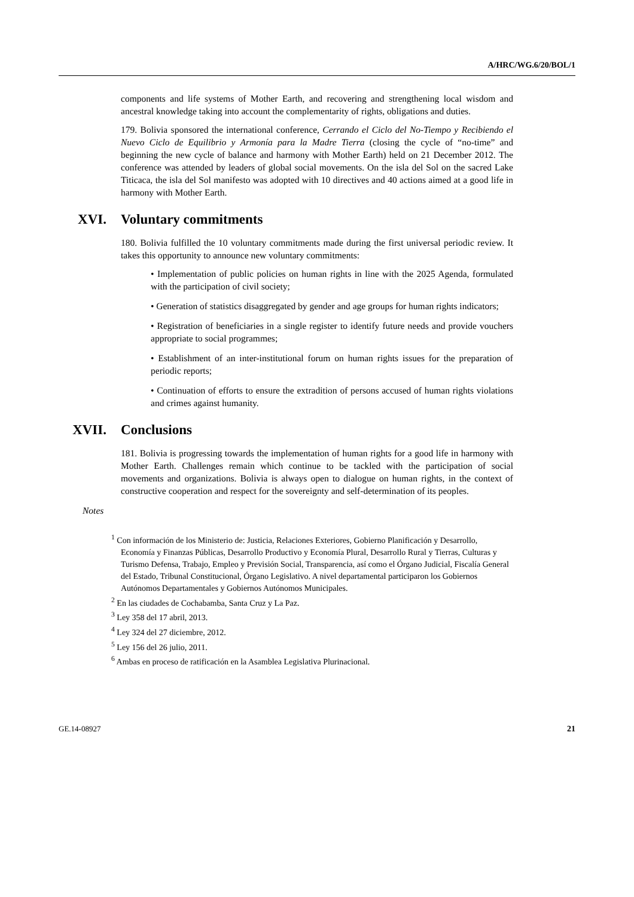A/HRC/WG.6/20/BOL/1
components and life systems of Mother Earth, and recovering and strengthening local wisdom and ancestral knowledge taking into account the complementarity of rights, obligations and duties.
179. Bolivia sponsored the international conference, Cerrando el Ciclo del No-Tiempo y Recibiendo el Nuevo Ciclo de Equilibrio y Armonía para la Madre Tierra (closing the cycle of “no-time” and beginning the new cycle of balance and harmony with Mother Earth) held on 21 December 2012. The conference was attended by leaders of global social movements. On the isla del Sol on the sacred Lake Titicaca, the isla del Sol manifesto was adopted with 10 directives and 40 actions aimed at a good life in harmony with Mother Earth.
XVI. Voluntary commitments
180. Bolivia fulfilled the 10 voluntary commitments made during the first universal periodic review. It takes this opportunity to announce new voluntary commitments:
• Implementation of public policies on human rights in line with the 2025 Agenda, formulated with the participation of civil society;
• Generation of statistics disaggregated by gender and age groups for human rights indicators;
• Registration of beneficiaries in a single register to identify future needs and provide vouchers appropriate to social programmes;
• Establishment of an inter-institutional forum on human rights issues for the preparation of periodic reports;
• Continuation of efforts to ensure the extradition of persons accused of human rights violations and crimes against humanity.
XVII. Conclusions
181. Bolivia is progressing towards the implementation of human rights for a good life in harmony with Mother Earth. Challenges remain which continue to be tackled with the participation of social movements and organizations. Bolivia is always open to dialogue on human rights, in the context of constructive cooperation and respect for the sovereignty and self-determination of its peoples.
Notes
<sup>1</sup> Con información de los Ministerio de: Justicia, Relaciones Exteriores, Gobierno Planificación y Desarrollo, Economía y Finanzas Públicas, Desarrollo Productivo y Economía Plural, Desarrollo Rural y Tierras, Culturas y Turismo Defensa, Trabajo, Empleo y Previsión Social, Transparencia, así como el Órgano Judicial, Fiscalía General del Estado, Tribunal Constitucional, Órgano Legislativo. A nivel departamental participaron los Gobiernos Autónomos Departamentales y Gobiernos Autónomos Municipales.
<sup>2</sup> En las ciudades de Cochabamba, Santa Cruz y La Paz.
<sup>3</sup> Ley 358 del 17 abril, 2013.
<sup>4</sup> Ley 324 del 27 diciembre, 2012.
<sup>5</sup> Ley 156 del 26 julio, 2011.
<sup>6</sup> Ambas en proceso de ratificación en la Asamblea Legislativa Plurinacional.
GE.14-08927 21